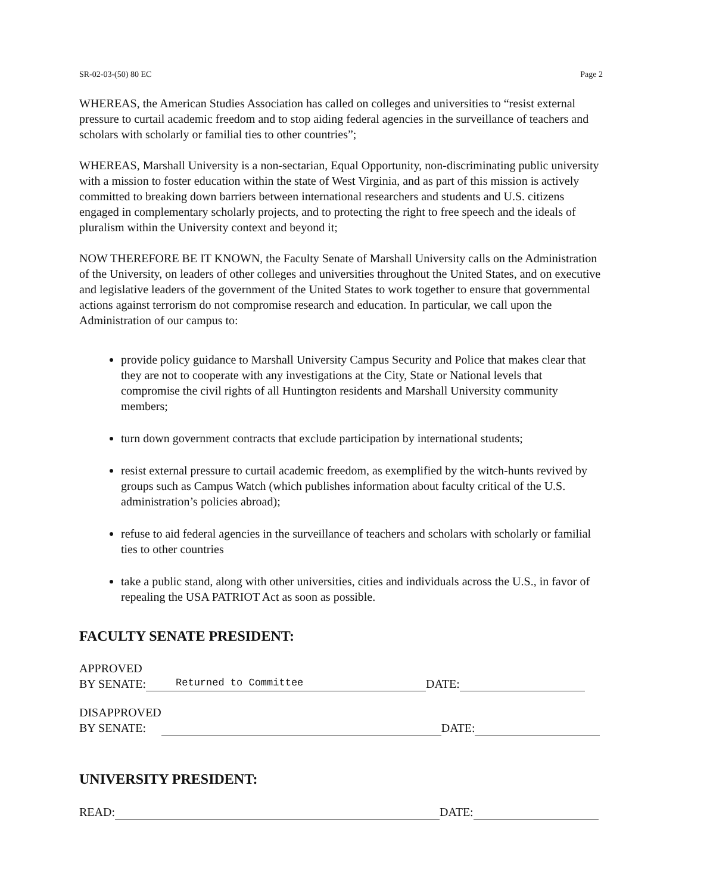SR-02-03-(50) 80 EC Page 2
WHEREAS, the American Studies Association has called on colleges and universities to “resist external pressure to curtail academic freedom and to stop aiding federal agencies in the surveillance of teachers and scholars with scholarly or familial ties to other countries”;
WHEREAS, Marshall University is a non-sectarian, Equal Opportunity, non-discriminating public university with a mission to foster education within the state of West Virginia, and as part of this mission is actively committed to breaking down barriers between international researchers and students and U.S. citizens engaged in complementary scholarly projects, and to protecting the right to free speech and the ideals of pluralism within the University context and beyond it;
NOW THEREFORE BE IT KNOWN, the Faculty Senate of Marshall University calls on the Administration of the University, on leaders of other colleges and universities throughout the United States, and on executive and legislative leaders of the government of the United States to work together to ensure that governmental actions against terrorism do not compromise research and education. In particular, we call upon the Administration of our campus to:
provide policy guidance to Marshall University Campus Security and Police that makes clear that they are not to cooperate with any investigations at the City, State or National levels that compromise the civil rights of all Huntington residents and Marshall University community members;
turn down government contracts that exclude participation by international students;
resist external pressure to curtail academic freedom, as exemplified by the witch-hunts revived by groups such as Campus Watch (which publishes information about faculty critical of the U.S. administration’s policies abroad);
refuse to aid federal agencies in the surveillance of teachers and scholars with scholarly or familial ties to other countries
take a public stand, along with other universities, cities and individuals across the U.S., in favor of repealing the USA PATRIOT Act as soon as possible.
FACULTY SENATE PRESIDENT:
APPROVED
BY SENATE: Returned to Committee DATE:
DISAPPROVED
BY SENATE: DATE:
UNIVERSITY PRESIDENT:
READ: DATE: